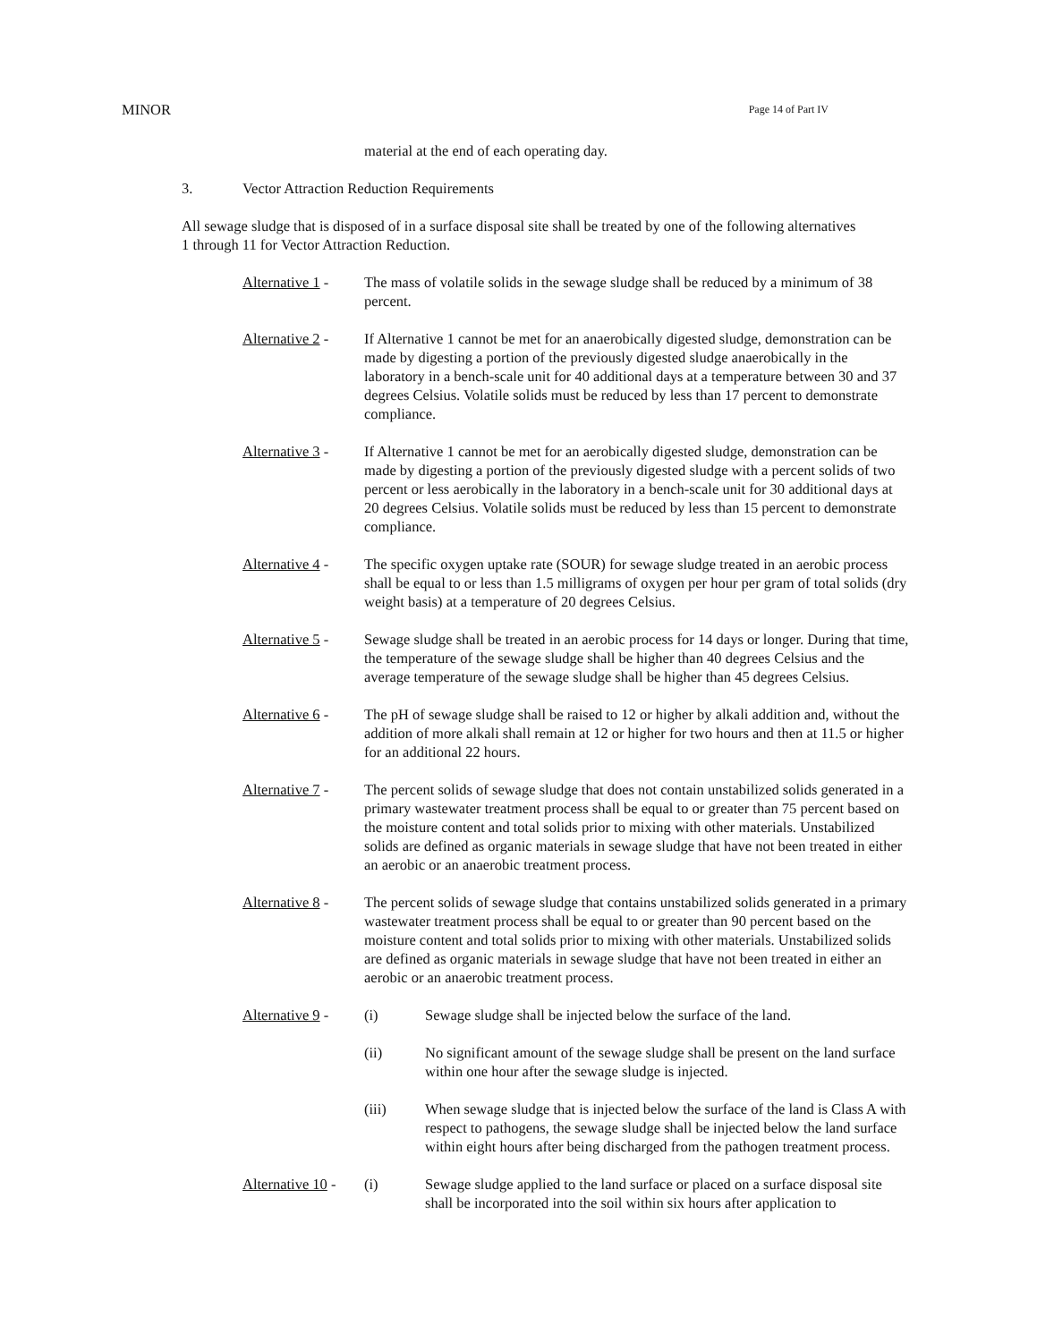MINOR Page 14 of Part IV
material at the end of each operating day.
3. Vector Attraction Reduction Requirements
All sewage sludge that is disposed of in a surface disposal site shall be treated by one of the following alternatives 1 through 11 for Vector Attraction Reduction.
Alternative 1 -
The mass of volatile solids in the sewage sludge shall be reduced by a minimum of 38 percent.
Alternative 2 -
If Alternative 1 cannot be met for an anaerobically digested sludge, demonstration can be made by digesting a portion of the previously digested sludge anaerobically in the laboratory in a bench-scale unit for 40 additional days at a temperature between 30 and 37 degrees Celsius. Volatile solids must be reduced by less than 17 percent to demonstrate compliance.
Alternative 3 -
If Alternative 1 cannot be met for an aerobically digested sludge, demonstration can be made by digesting a portion of the previously digested sludge with a percent solids of two percent or less aerobically in the laboratory in a bench-scale unit for 30 additional days at 20 degrees Celsius. Volatile solids must be reduced by less than 15 percent to demonstrate compliance.
Alternative 4 -
The specific oxygen uptake rate (SOUR) for sewage sludge treated in an aerobic process shall be equal to or less than 1.5 milligrams of oxygen per hour per gram of total solids (dry weight basis) at a temperature of 20 degrees Celsius.
Alternative 5 -
Sewage sludge shall be treated in an aerobic process for 14 days or longer. During that time, the temperature of the sewage sludge shall be higher than 40 degrees Celsius and the average temperature of the sewage sludge shall be higher than 45 degrees Celsius.
Alternative 6 -
The pH of sewage sludge shall be raised to 12 or higher by alkali addition and, without the addition of more alkali shall remain at 12 or higher for two hours and then at 11.5 or higher for an additional 22 hours.
Alternative 7 -
The percent solids of sewage sludge that does not contain unstabilized solids generated in a primary wastewater treatment process shall be equal to or greater than 75 percent based on the moisture content and total solids prior to mixing with other materials. Unstabilized solids are defined as organic materials in sewage sludge that have not been treated in either an aerobic or an anaerobic treatment process.
Alternative 8 -
The percent solids of sewage sludge that contains unstabilized solids generated in a primary wastewater treatment process shall be equal to or greater than 90 percent based on the moisture content and total solids prior to mixing with other materials. Unstabilized solids are defined as organic materials in sewage sludge that have not been treated in either an aerobic or an anaerobic treatment process.
Alternative 9 -
(i) Sewage sludge shall be injected below the surface of the land.
(ii) No significant amount of the sewage sludge shall be present on the land surface within one hour after the sewage sludge is injected.
(iii) When sewage sludge that is injected below the surface of the land is Class A with respect to pathogens, the sewage sludge shall be injected below the land surface within eight hours after being discharged from the pathogen treatment process.
Alternative 10 -
(i) Sewage sludge applied to the land surface or placed on a surface disposal site shall be incorporated into the soil within six hours after application to